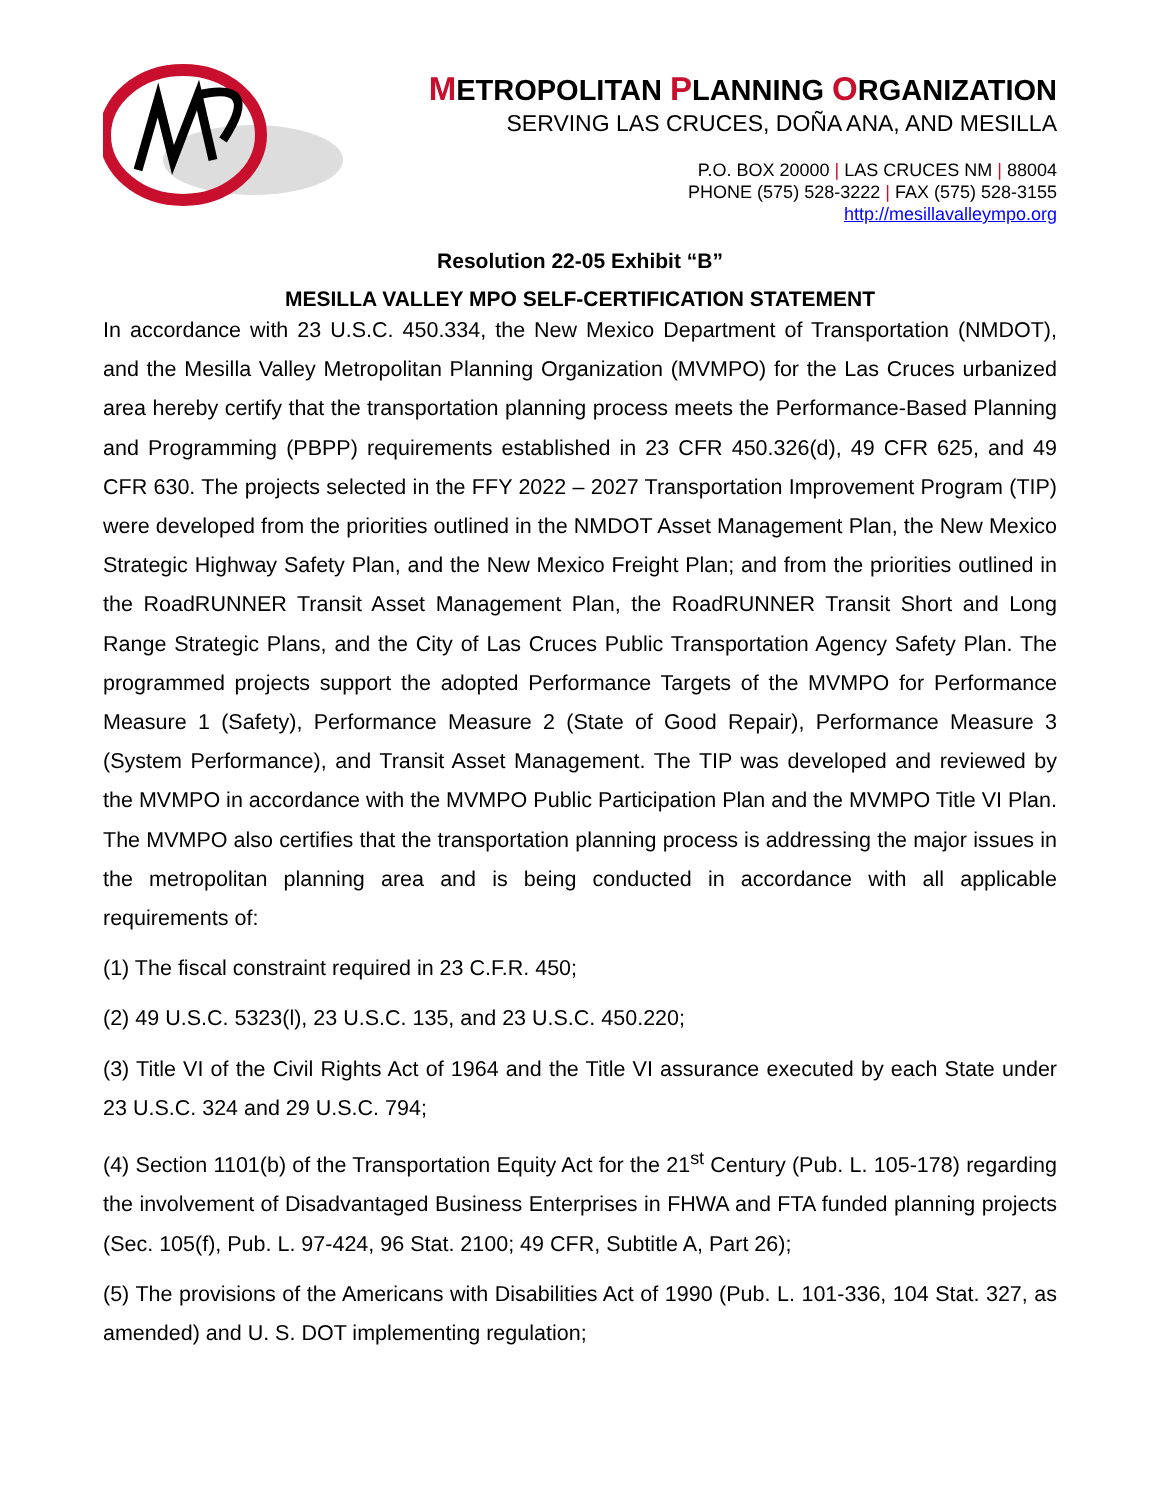METROPOLITAN PLANNING ORGANIZATION
SERVING LAS CRUCES, DOÑA ANA, AND MESILLA
P.O. BOX 20000 | LAS CRUCES NM | 88004
PHONE (575) 528-3222 | FAX (575) 528-3155
http://mesillavalleympo.org
Resolution 22-05 Exhibit “B”
MESILLA VALLEY MPO SELF-CERTIFICATION STATEMENT
In accordance with 23 U.S.C. 450.334, the New Mexico Department of Transportation (NMDOT), and the Mesilla Valley Metropolitan Planning Organization (MVMPO) for the Las Cruces urbanized area hereby certify that the transportation planning process meets the Performance-Based Planning and Programming (PBPP) requirements established in 23 CFR 450.326(d), 49 CFR 625, and 49 CFR 630. The projects selected in the FFY 2022 – 2027 Transportation Improvement Program (TIP) were developed from the priorities outlined in the NMDOT Asset Management Plan, the New Mexico Strategic Highway Safety Plan, and the New Mexico Freight Plan; and from the priorities outlined in the RoadRUNNER Transit Asset Management Plan, the RoadRUNNER Transit Short and Long Range Strategic Plans, and the City of Las Cruces Public Transportation Agency Safety Plan. The programmed projects support the adopted Performance Targets of the MVMPO for Performance Measure 1 (Safety), Performance Measure 2 (State of Good Repair), Performance Measure 3 (System Performance), and Transit Asset Management. The TIP was developed and reviewed by the MVMPO in accordance with the MVMPO Public Participation Plan and the MVMPO Title VI Plan. The MVMPO also certifies that the transportation planning process is addressing the major issues in the metropolitan planning area and is being conducted in accordance with all applicable requirements of:
(1) The fiscal constraint required in 23 C.F.R. 450;
(2) 49 U.S.C. 5323(l), 23 U.S.C. 135, and 23 U.S.C. 450.220;
(3) Title VI of the Civil Rights Act of 1964 and the Title VI assurance executed by each State under 23 U.S.C. 324 and 29 U.S.C. 794;
(4) Section 1101(b) of the Transportation Equity Act for the 21<sup>st</sup> Century (Pub. L. 105-178) regarding the involvement of Disadvantaged Business Enterprises in FHWA and FTA funded planning projects (Sec. 105(f), Pub. L. 97-424, 96 Stat. 2100; 49 CFR, Subtitle A, Part 26);
(5) The provisions of the Americans with Disabilities Act of 1990 (Pub. L. 101-336, 104 Stat. 327, as amended) and U. S. DOT implementing regulation;